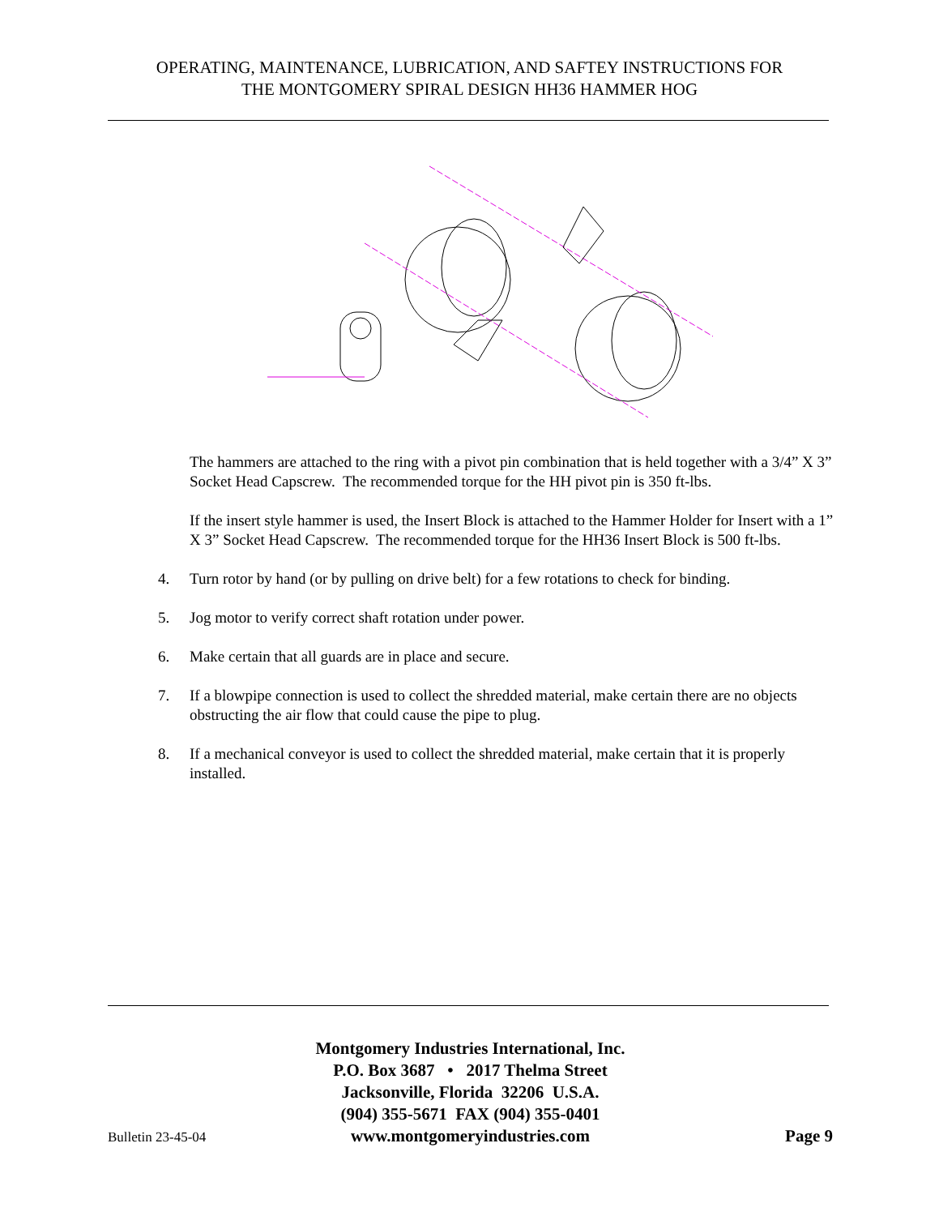OPERATING, MAINTENANCE, LUBRICATION, AND SAFTEY INSTRUCTIONS FOR
THE MONTGOMERY SPIRAL DESIGN HH36 HAMMER HOG
The hammers are attached to the ring with a pivot pin combination that is held together with a 3/4” X 3” Socket Head Capscrew. The recommended torque for the HH pivot pin is 350 ft-lbs.
If the insert style hammer is used, the Insert Block is attached to the Hammer Holder for Insert with a 1” X 3” Socket Head Capscrew. The recommended torque for the HH36 Insert Block is 500 ft-lbs.
4. Turn rotor by hand (or by pulling on drive belt) for a few rotations to check for binding.
5. Jog motor to verify correct shaft rotation under power.
6. Make certain that all guards are in place and secure.
7. If a blowpipe connection is used to collect the shredded material, make certain there are no objects obstructing the air flow that could cause the pipe to plug.
8. If a mechanical conveyor is used to collect the shredded material, make certain that it is properly installed.
Montgomery Industries International, Inc.
P.O. Box 3687 • 2017 Thelma Street
Jacksonville, Florida 32206 U.S.A.
(904) 355-5671 FAX (904) 355-0401
Bulletin 23-45-04 www.montgomeryindustries.com Page 9